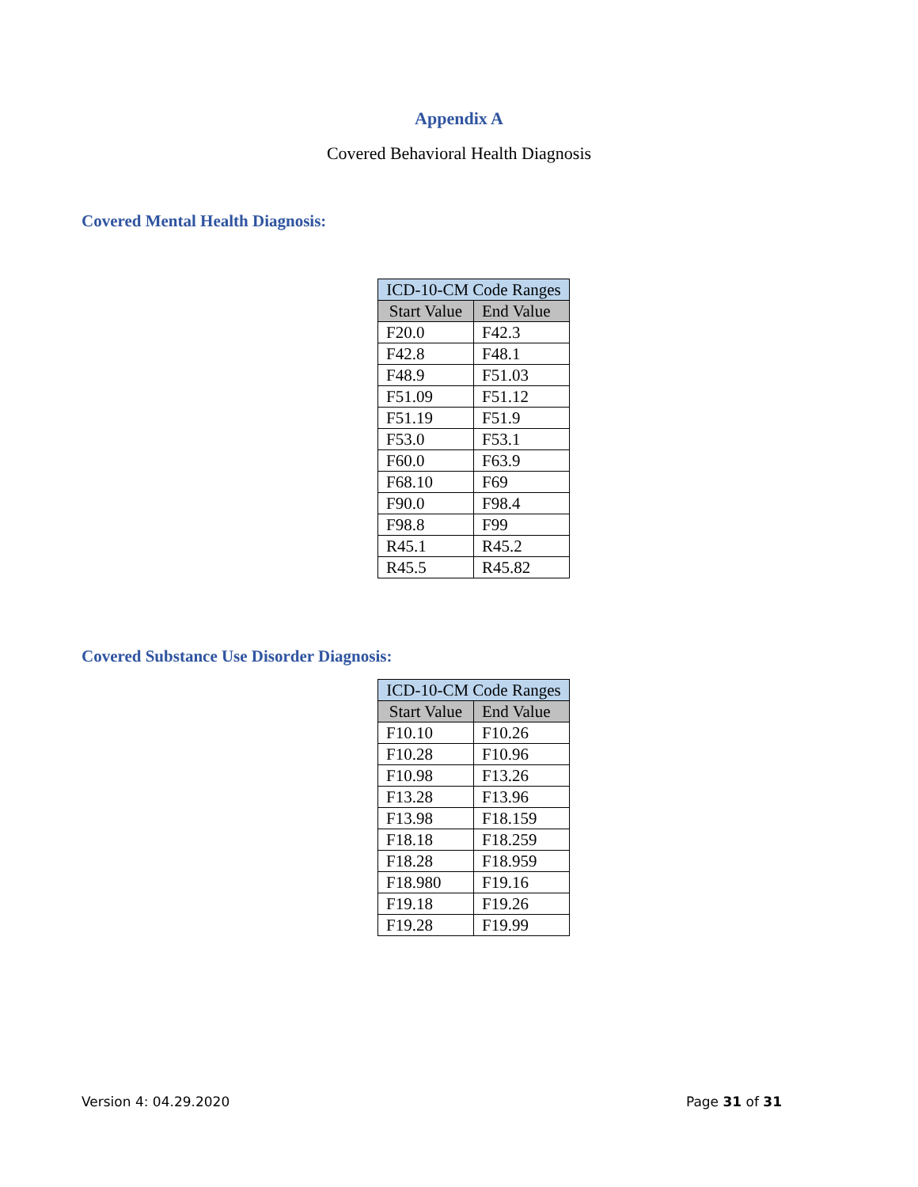Appendix A
Covered Behavioral Health Diagnosis
Covered Mental Health Diagnosis:
| ICD-10-CM Code Ranges | |
| --- | --- |
| Start Value | End Value |
| F20.0 | F42.3 |
| F42.8 | F48.1 |
| F48.9 | F51.03 |
| F51.09 | F51.12 |
| F51.19 | F51.9 |
| F53.0 | F53.1 |
| F60.0 | F63.9 |
| F68.10 | F69 |
| F90.0 | F98.4 |
| F98.8 | F99 |
| R45.1 | R45.2 |
| R45.5 | R45.82 |
Covered Substance Use Disorder Diagnosis:
| ICD-10-CM Code Ranges | |
| --- | --- |
| Start Value | End Value |
| F10.10 | F10.26 |
| F10.28 | F10.96 |
| F10.98 | F13.26 |
| F13.28 | F13.96 |
| F13.98 | F18.159 |
| F18.18 | F18.259 |
| F18.28 | F18.959 |
| F18.980 | F19.16 |
| F19.18 | F19.26 |
| F19.28 | F19.99 |
Version 4: 04.29.2020 Page 31 of 31